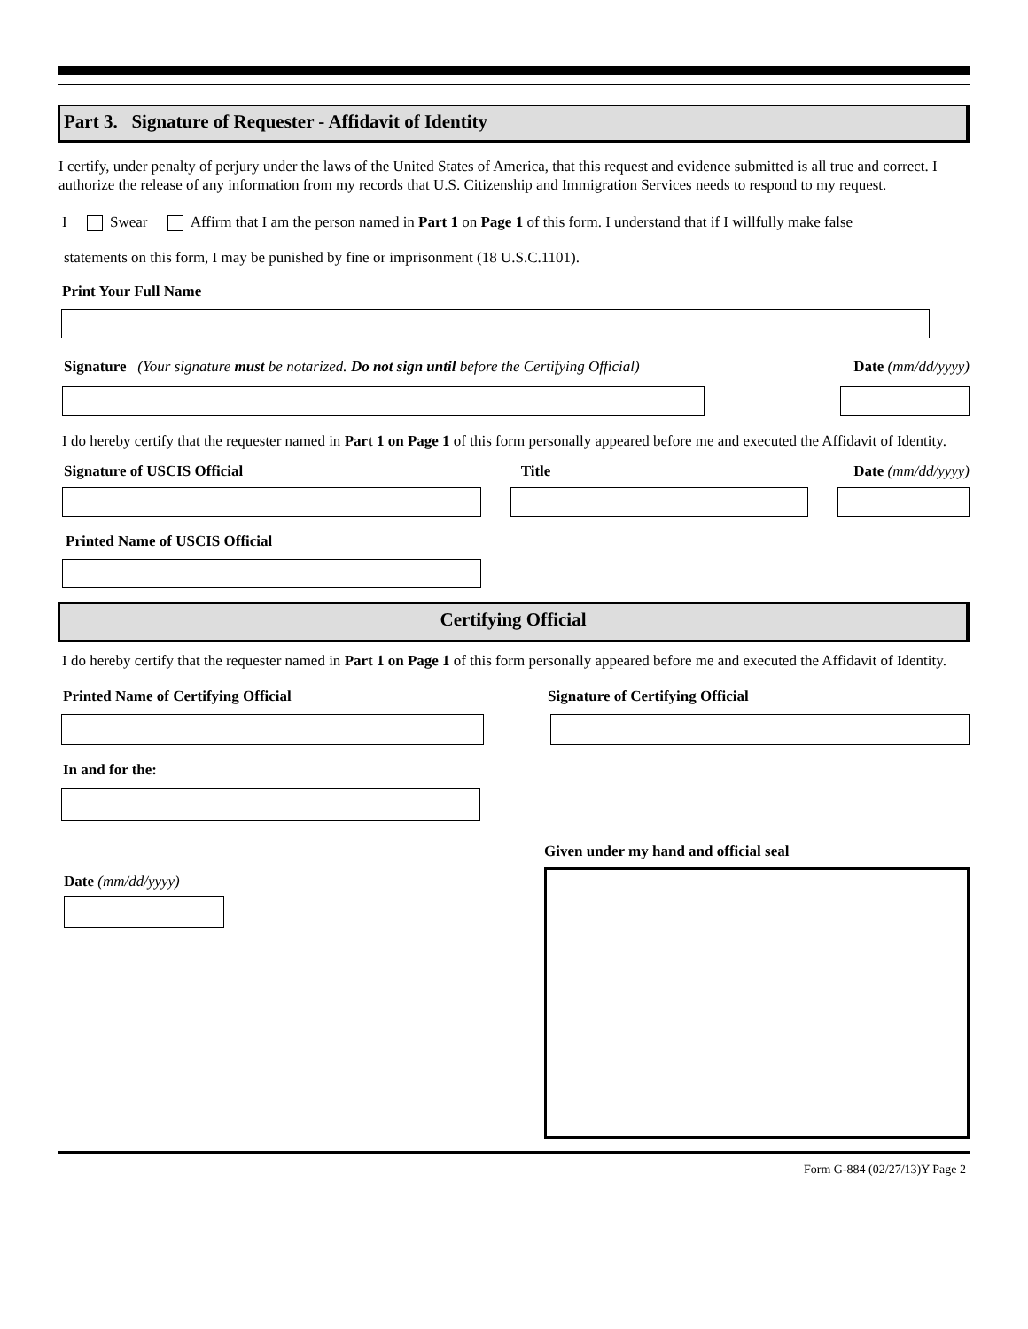Part 3. Signature of Requester - Affidavit of Identity
I certify, under penalty of perjury under the laws of the United States of America, that this request and evidence submitted is all true and correct. I authorize the release of any information from my records that U.S. Citizenship and Immigration Services needs to respond to my request.
I Swear Affirm that I am the person named in Part 1 on Page 1 of this form. I understand that if I willfully make false
statements on this form, I may be punished by fine or imprisonment (18 U.S.C.1101).
Print Your Full Name
Signature (Your signature must be notarized. Do not sign until before the Certifying Official) Date (mm/dd/yyyy)
I do hereby certify that the requester named in Part 1 on Page 1 of this form personally appeared before me and executed the Affidavit of Identity.
Signature of USCIS Official Title Date (mm/dd/yyyy)
Printed Name of USCIS Official
Certifying Official
I do hereby certify that the requester named in Part 1 on Page 1 of this form personally appeared before me and executed the Affidavit of Identity.
Printed Name of Certifying Official Signature of Certifying Official
In and for the:
Date (mm/dd/yyyy)
Given under my hand and official seal
Form G-884 (02/27/13)Y Page 2